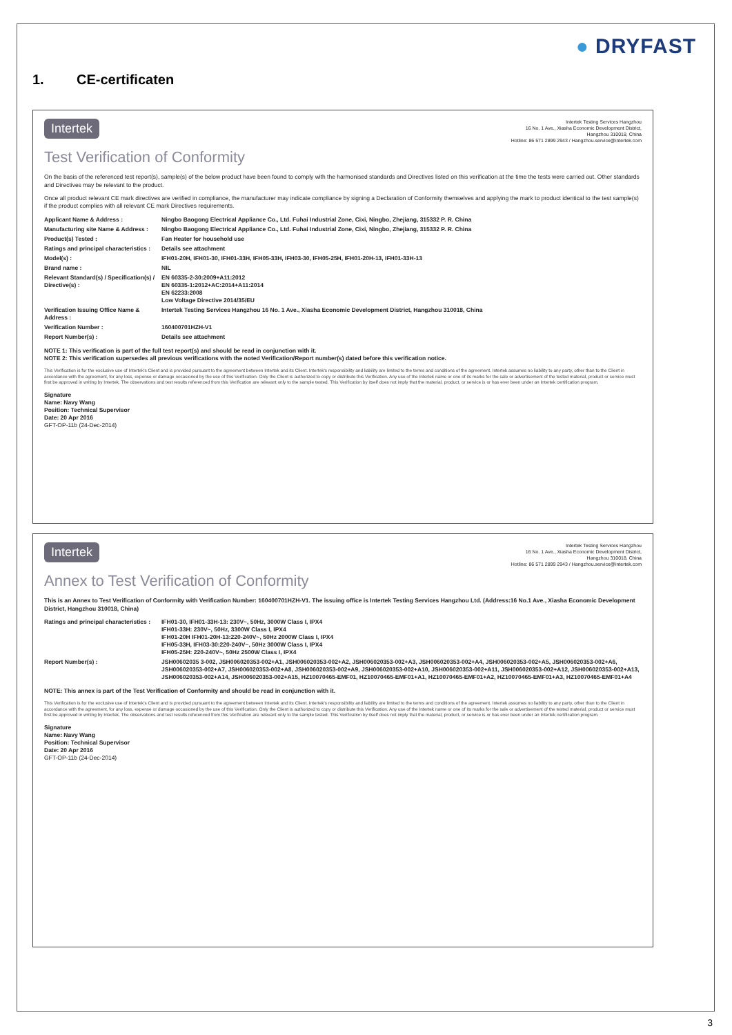● DRYFAST
1. CE-certificaten
Intertek
Intertek Testing Services Hangzhou
16 No. 1 Ave., Xiasha Economic Development District,
Hangzhou 310018, China
Hotline: 86 571 2899 2943 / Hangzhou.service@intertek.com
Test Verification of Conformity
On the basis of the referenced test report(s), sample(s) of the below product have been found to comply with the harmonised standards and Directives listed on this verification at the time the tests were carried out. Other standards and Directives may be relevant to the product.
Once all product relevant CE mark directives are verified in compliance, the manufacturer may indicate compliance by signing a Declaration of Conformity themselves and applying the mark to product identical to the test sample(s) if the product complies with all relevant CE mark Directives requirements.
Applicant Name & Address : Ningbo Baogong Electrical Appliance Co., Ltd. Fuhai Industrial Zone, Cixi, Ningbo, Zhejiang, 315332 P. R. China
Manufacturing site Name & Address :
Ningbo Baogong Electrical Appliance Co., Ltd. Fuhai Industrial Zone, Cixi, Ningbo, Zhejiang, 315332 P. R. China
Product(s) Tested : Fan Heater for household use
Ratings and principal characteristics :
Details see attachment
Model(s) : IFH01-20H, IFH01-30, IFH01-33H, IFH05-33H, IFH03-30, IFH05-25H, IFH01-20H-13, IFH01-33H-13
Brand name : NIL
Relevant Standard(s) / Specification(s) / Directive(s) :
EN 60335-2-30:2009+A11:2012
EN 60335-1:2012+AC:2014+A11:2014
EN 62233:2008
Low Voltage Directive 2014/35/EU
Verification Issuing Office Name & Address :
Intertek Testing Services Hangzhou 16 No. 1 Ave., Xiasha Economic Development District, Hangzhou 310018, China
Verification Number : 160400701HZH-V1
Report Number(s) : Details see attachment
NOTE 1: This verification is part of the full test report(s) and should be read in conjunction with it.
NOTE 2: This verification supersedes all previous verifications with the noted Verification/Report number(s) dated before this verification notice.
This Verification is for the exclusive use of Intertek's Client and is provided pursuant to the agreement between Intertek and its Client. Intertek's responsibility and liability are limited to the terms and conditions of the agreement. Intertek assumes no liability to any party, other than to the Client in accordance with the agreement, for any loss, expense or damage occasioned by the use of this Verification. Only the Client is authorized to copy or distribute this Verification. Any use of the Intertek name or one of its marks for the sale or advertisement of the tested material, product or service must first be approved in writing by Intertek. The observations and test results referenced from this Verification are relevant only to the sample tested. This Verification by itself does not imply that the material, product, or service is or has ever been under an Intertek certification program.
Signature
Name: Navy Wang
Position: Technical Supervisor
Date: 20 Apr 2016
GFT-OP-11b (24-Dec-2014)
Intertek
Intertek Testing Services Hangzhou
16 No. 1 Ave., Xiasha Economic Development District,
Hangzhou 310018, China
Hotline: 86 571 2899 2943 / Hangzhou.service@intertek.com
Annex to Test Verification of Conformity
This is an Annex to Test Verification of Conformity with Verification Number: 160400701HZH-V1. The issuing office is Intertek Testing Services Hangzhou Ltd. (Address:16 No.1 Ave., Xiasha Economic Development District, Hangzhou 310018, China)
Ratings and principal characteristics :
IFH01-30, IFH01-33H-13: 230V~, 50Hz, 3000W Class I, IPX4
IFH01-33H: 230V~, 50Hz, 3300W Class I, IPX4
IFH01-20H IFH01-20H-13:220-240V~, 50Hz 2000W Class I, IPX4
IFH05-33H, IFH03-30:220-240V~, 50Hz 3000W Class I, IPX4
IFH05-25H: 220-240V~, 50Hz 2500W Class I, IPX4
Report Number(s) : JSH00602035 3-002, JSH006020353-002+A1, JSH006020353-002+A2, JSH006020353-002+A3, JSH006020353-002+A4, JSH006020353-002+A5, JSH006020353-002+A6, JSH006020353-002+A7, JSH006020353-002+A8, JSH006020353-002+A9, JSH006020353-002+A10, JSH006020353-002+A11, JSH006020353-002+A12, JSH006020353-002+A13, JSH006020353-002+A14, JSH006020353-002+A15, HZ10070465-EMF01, HZ10070465-EMF01+A1, HZ10070465-EMF01+A2, HZ10070465-EMF01+A3, HZ10070465-EMF01+A4
NOTE: This annex is part of the Test Verification of Conformity and should be read in conjunction with it.
This Verification is for the exclusive use of Intertek's Client and is provided pursuant to the agreement between Intertek and its Client. Intertek's responsibility and liability are limited to the terms and conditions of the agreement. Intertek assumes no liability to any party, other than to the Client in accordance with the agreement, for any loss, expense or damage occasioned by the use of this Verification. Only the Client is authorized to copy or distribute this Verification. Any use of the Intertek name or one of its marks for the sale or advertisement of the tested material, product or service must first be approved in writing by Intertek. The observations and test results referenced from this Verification are relevant only to the sample tested. This Verification by itself does not imply that the material, product, or service is or has ever been under an Intertek certification program.
Signature
Name: Navy Wang
Position: Technical Supervisor
Date: 20 Apr 2016
GFT-OP-11b (24-Dec-2014)
3